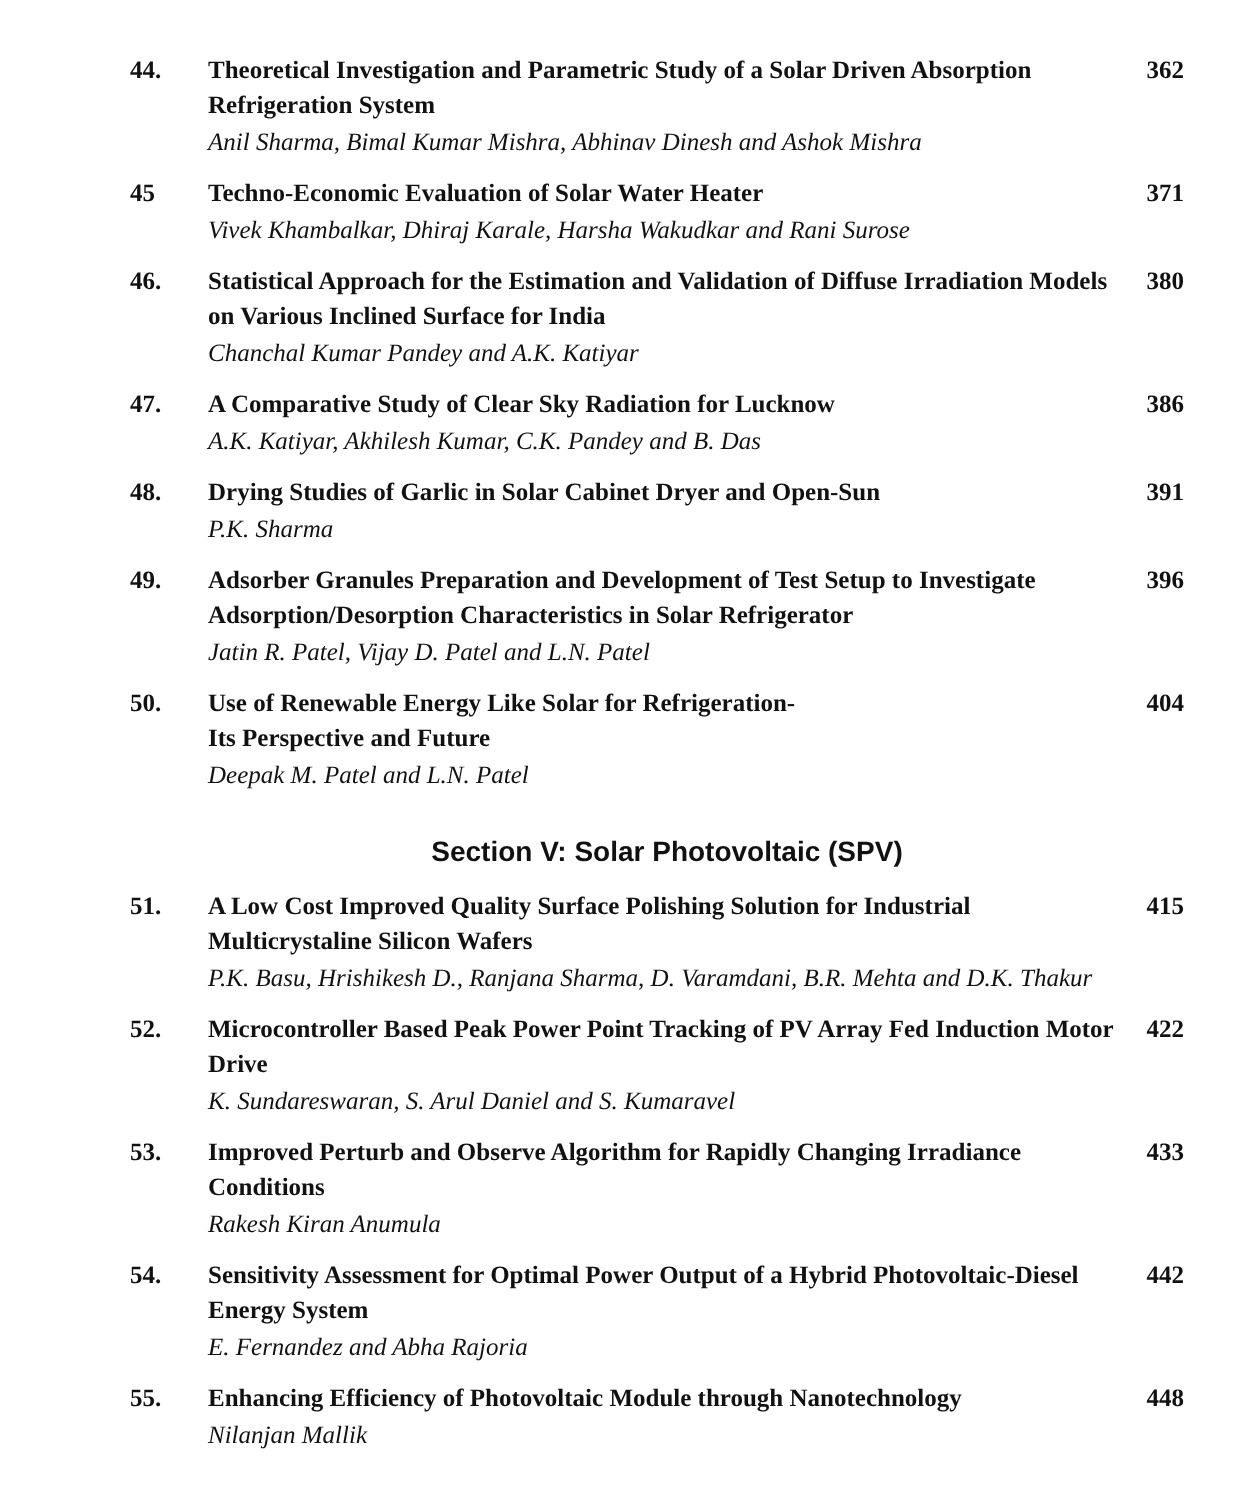44. Theoretical Investigation and Parametric Study of a Solar Driven Absorption Refrigeration System
Anil Sharma, Bimal Kumar Mishra, Abhinav Dinesh and Ashok Mishra
362
45 Techno-Economic Evaluation of Solar Water Heater
Vivek Khambalkar, Dhiraj Karale, Harsha Wakudkar and Rani Surose
371
46. Statistical Approach for the Estimation and Validation of Diffuse Irradiation Models on Various Inclined Surface for India
Chanchal Kumar Pandey and A.K. Katiyar
380
47. A Comparative Study of Clear Sky Radiation for Lucknow
A.K. Katiyar, Akhilesh Kumar, C.K. Pandey and B. Das
386
48. Drying Studies of Garlic in Solar Cabinet Dryer and Open-Sun
P.K. Sharma
391
49. Adsorber Granules Preparation and Development of Test Setup to Investigate Adsorption/Desorption Characteristics in Solar Refrigerator
Jatin R. Patel, Vijay D. Patel and L.N. Patel
396
50. Use of Renewable Energy Like Solar for Refrigeration-
Its Perspective and Future
Deepak M. Patel and L.N. Patel
404
Section V: Solar Photovoltaic (SPV)
51. A Low Cost Improved Quality Surface Polishing Solution for Industrial Multicrystaline Silicon Wafers
P.K. Basu, Hrishikesh D., Ranjana Sharma, D. Varamdani, B.R. Mehta and D.K. Thakur
415
52. Microcontroller Based Peak Power Point Tracking of PV Array Fed Induction Motor Drive
K. Sundareswaran, S. Arul Daniel and S. Kumaravel
422
53. Improved Perturb and Observe Algorithm for Rapidly Changing Irradiance Conditions
Rakesh Kiran Anumula
433
54. Sensitivity Assessment for Optimal Power Output of a Hybrid Photovoltaic-Diesel Energy System
E. Fernandez and Abha Rajoria
442
55. Enhancing Efficiency of Photovoltaic Module through Nanotechnology
Nilanjan Mallik
448